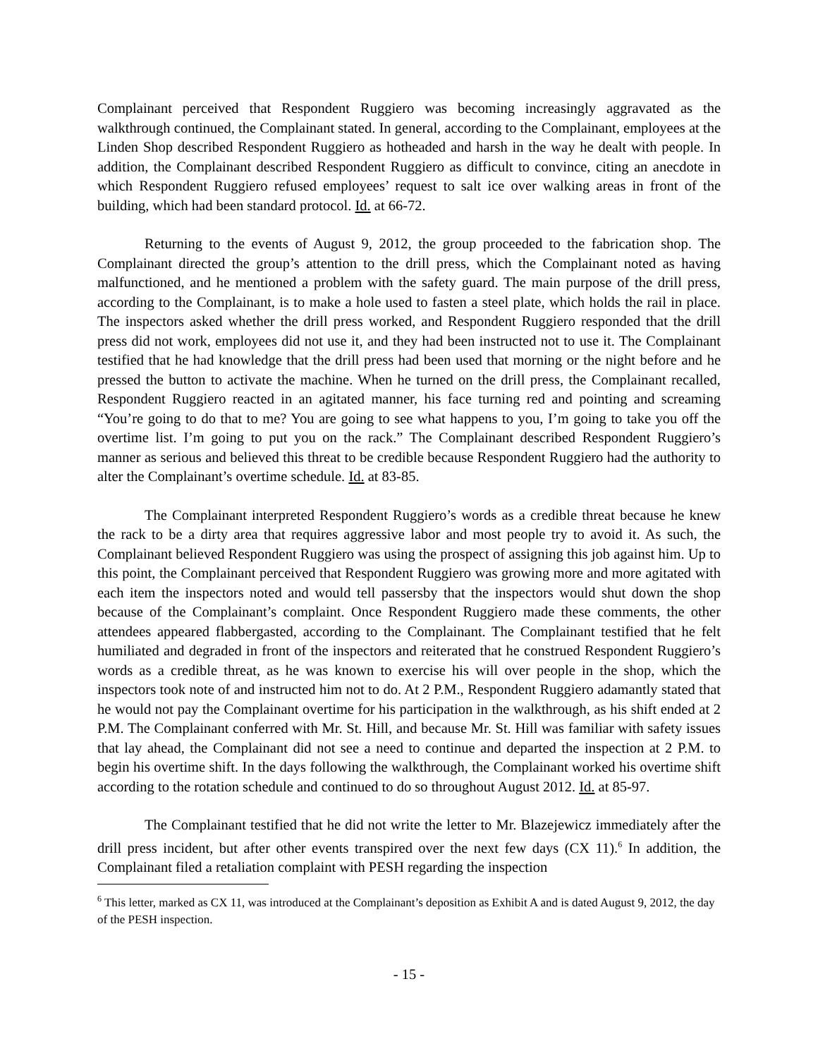Complainant perceived that Respondent Ruggiero was becoming increasingly aggravated as the walkthrough continued, the Complainant stated. In general, according to the Complainant, employees at the Linden Shop described Respondent Ruggiero as hotheaded and harsh in the way he dealt with people. In addition, the Complainant described Respondent Ruggiero as difficult to convince, citing an anecdote in which Respondent Ruggiero refused employees’ request to salt ice over walking areas in front of the building, which had been standard protocol. Id. at 66-72.
Returning to the events of August 9, 2012, the group proceeded to the fabrication shop. The Complainant directed the group’s attention to the drill press, which the Complainant noted as having malfunctioned, and he mentioned a problem with the safety guard. The main purpose of the drill press, according to the Complainant, is to make a hole used to fasten a steel plate, which holds the rail in place. The inspectors asked whether the drill press worked, and Respondent Ruggiero responded that the drill press did not work, employees did not use it, and they had been instructed not to use it. The Complainant testified that he had knowledge that the drill press had been used that morning or the night before and he pressed the button to activate the machine. When he turned on the drill press, the Complainant recalled, Respondent Ruggiero reacted in an agitated manner, his face turning red and pointing and screaming “You’re going to do that to me? You are going to see what happens to you, I’m going to take you off the overtime list. I’m going to put you on the rack.” The Complainant described Respondent Ruggiero’s manner as serious and believed this threat to be credible because Respondent Ruggiero had the authority to alter the Complainant’s overtime schedule. Id. at 83-85.
The Complainant interpreted Respondent Ruggiero’s words as a credible threat because he knew the rack to be a dirty area that requires aggressive labor and most people try to avoid it. As such, the Complainant believed Respondent Ruggiero was using the prospect of assigning this job against him. Up to this point, the Complainant perceived that Respondent Ruggiero was growing more and more agitated with each item the inspectors noted and would tell passersby that the inspectors would shut down the shop because of the Complainant’s complaint. Once Respondent Ruggiero made these comments, the other attendees appeared flabbergasted, according to the Complainant. The Complainant testified that he felt humiliated and degraded in front of the inspectors and reiterated that he construed Respondent Ruggiero’s words as a credible threat, as he was known to exercise his will over people in the shop, which the inspectors took note of and instructed him not to do. At 2 P.M., Respondent Ruggiero adamantly stated that he would not pay the Complainant overtime for his participation in the walkthrough, as his shift ended at 2 P.M. The Complainant conferred with Mr. St. Hill, and because Mr. St. Hill was familiar with safety issues that lay ahead, the Complainant did not see a need to continue and departed the inspection at 2 P.M. to begin his overtime shift. In the days following the walkthrough, the Complainant worked his overtime shift according to the rotation schedule and continued to do so throughout August 2012. Id. at 85-97.
The Complainant testified that he did not write the letter to Mr. Blazejewicz immediately after the drill press incident, but after other events transpired over the next few days (CX 11).<sup>6</sup> In addition, the Complainant filed a retaliation complaint with PESH regarding the inspection
<sup>6</sup> This letter, marked as CX 11, was introduced at the Complainant’s deposition as Exhibit A and is dated August 9, 2012, the day of the PESH inspection.
- 15 -